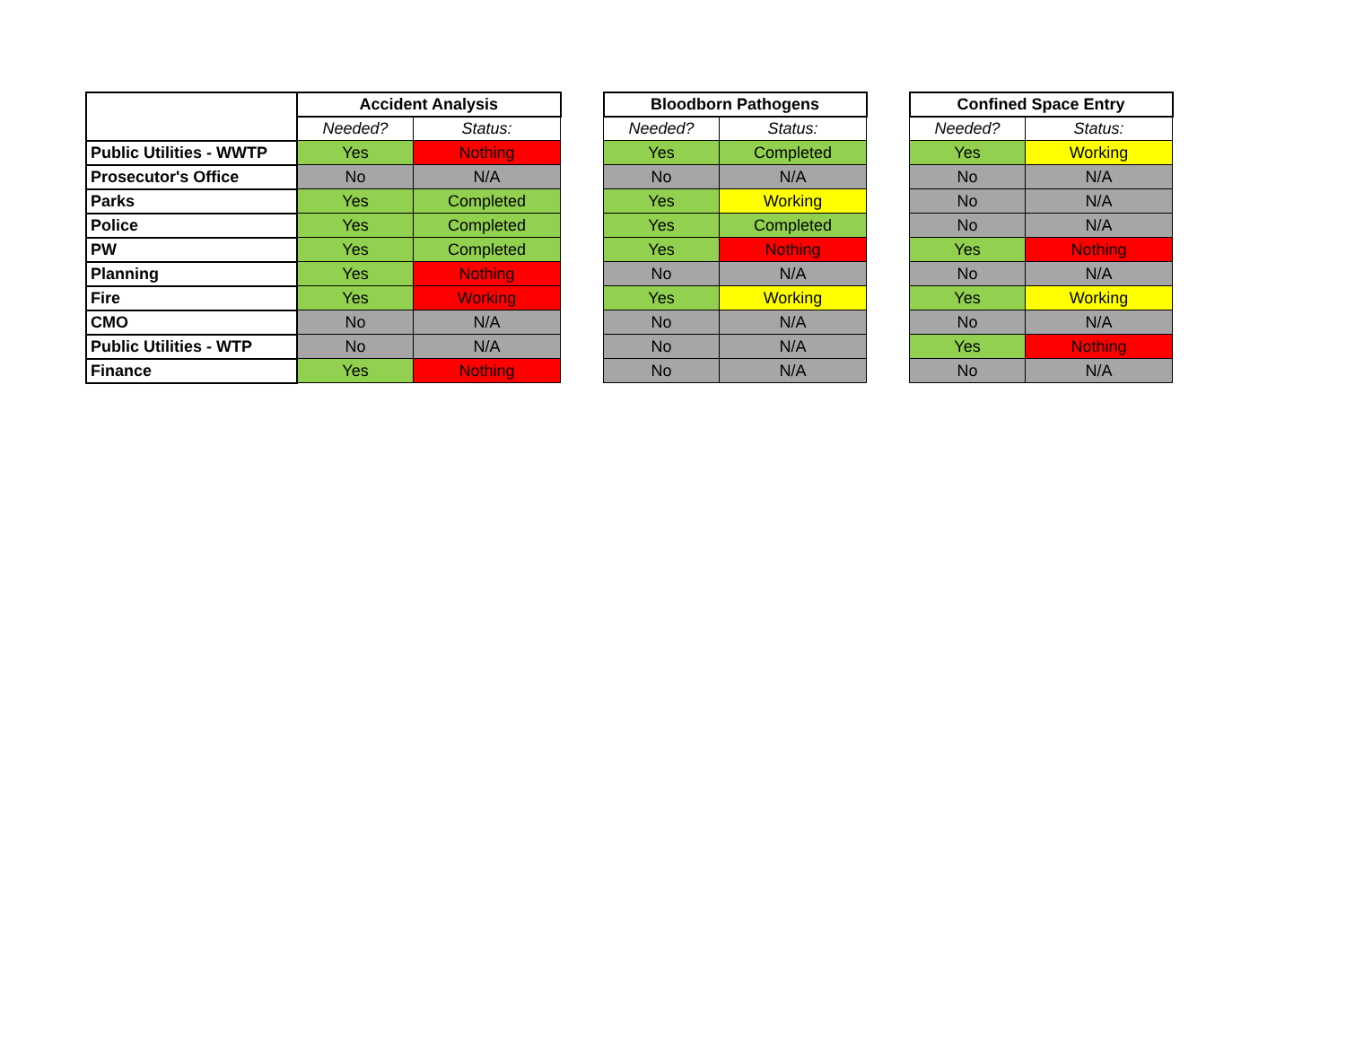| | Accident Analysis | | | Bloodborn Pathogens | | | Confined Space Entry | |
| | Needed? | Status: | | Needed? | Status: | | Needed? | Status: |
| Public Utilities - WWTP | Yes | Nothing | | Yes | Completed | | Yes | Working |
| Prosecutor's Office | No | N/A | | No | N/A | | No | N/A |
| Parks | Yes | Completed | | Yes | Working | | No | N/A |
| Police | Yes | Completed | | Yes | Completed | | No | N/A |
| PW | Yes | Completed | | Yes | Nothing | | Yes | Nothing |
| Planning | Yes | Nothing | | No | N/A | | No | N/A |
| Fire | Yes | Working | | Yes | Working | | Yes | Working |
| CMO | No | N/A | | No | N/A | | No | N/A |
| Public Utilities - WTP | No | N/A | | No | N/A | | Yes | Nothing |
| Finance | Yes | Nothing | | No | N/A | | No | N/A |